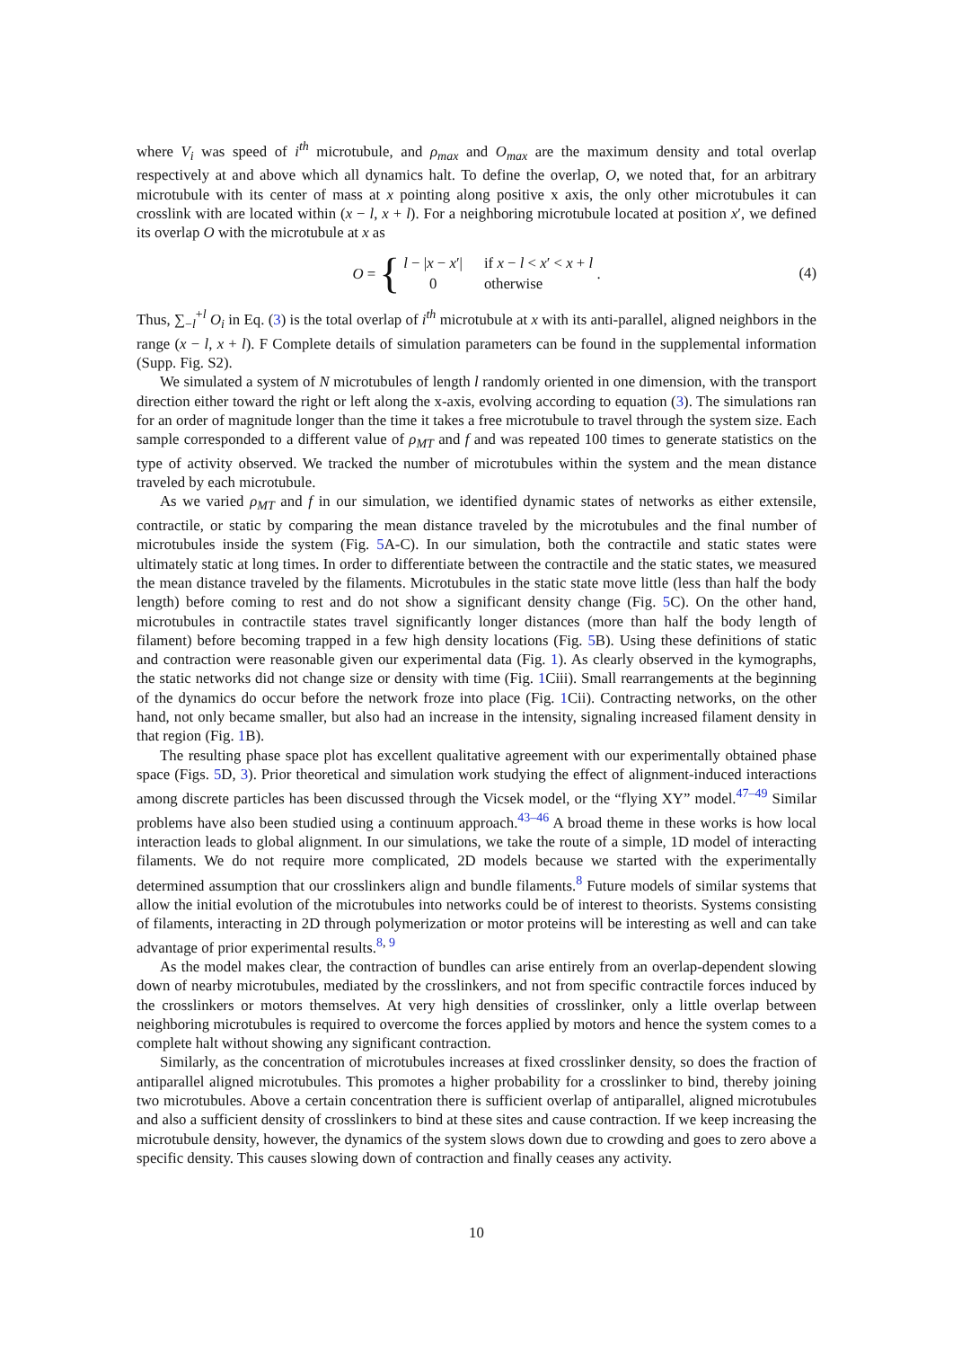where V<sub>i</sub> was speed of i<sup>th</sup> microtubule, and ρ<sub>max</sub> and O<sub>max</sub> are the maximum density and total overlap respectively at and above which all dynamics halt. To define the overlap, O, we noted that, for an arbitrary microtubule with its center of mass at x pointing along positive x axis, the only other microtubules it can crosslink with are located within (x − l, x + l). For a neighboring microtubule located at position x′, we defined its overlap O with the microtubule at x as
O = { l − |x − x′| if x − l < x′ < x + l 0 otherwise .
(4)
Thus, ∑<sub>−l</sub><sup>+l</sup> O<sub>i</sub> in Eq. (3) is the total overlap of i<sup>th</sup> microtubule at x with its anti-parallel, aligned neighbors in the range (x − l, x + l). F Complete details of simulation parameters can be found in the supplemental information (Supp. Fig. S2).
We simulated a system of N microtubules of length l randomly oriented in one dimension, with the transport direction either toward the right or left along the x-axis, evolving according to equation (3). The simulations ran for an order of magnitude longer than the time it takes a free microtubule to travel through the system size. Each sample corresponded to a different value of ρ<sub>MT</sub> and f and was repeated 100 times to generate statistics on the type of activity observed. We tracked the number of microtubules within the system and the mean distance traveled by each microtubule.
As we varied ρ<sub>MT</sub> and f in our simulation, we identified dynamic states of networks as either extensile, contractile, or static by comparing the mean distance traveled by the microtubules and the final number of microtubules inside the system (Fig. 5 A-C). In our simulation, both the contractile and static states were ultimately static at long times. In order to differentiate between the contractile and the static states, we measured the mean distance traveled by the filaments. Microtubules in the static state move little (less than half the body length) before coming to rest and do not show a significant density change (Fig. 5 C). On the other hand, microtubules in contractile states travel significantly longer distances (more than half the body length of filament) before becoming trapped in a few high density locations (Fig. 5 B). Using these definitions of static and contraction were reasonable given our experimental data (Fig. 1). As clearly observed in the kymographs, the static networks did not change size or density with time (Fig. 1 Ciii). Small rearrangements at the beginning of the dynamics do occur before the network froze into place (Fig. 1 Cii). Contracting networks, on the other hand, not only became smaller, but also had an increase in the intensity, signaling increased filament density in that region (Fig. 1 B).
The resulting phase space plot has excellent qualitative agreement with our experimentally obtained phase space (Figs. 5 D, 3). Prior theoretical and simulation work studying the effect of alignment-induced interactions among discrete particles has been discussed through the Vicsek model, or the “flying XY” model.<sup>47–49</sup> Similar problems have also been studied using a continuum approach.<sup>43–46</sup> A broad theme in these works is how local interaction leads to global alignment. In our simulations, we take the route of a simple, 1D model of interacting filaments. We do not require more complicated, 2D models because we started with the experimentally determined assumption that our crosslinkers align and bundle filaments.<sup>8</sup> Future models of similar systems that allow the initial evolution of the microtubules into networks could be of interest to theorists. Systems consisting of filaments, interacting in 2D through polymerization or motor proteins will be interesting as well and can take advantage of prior experimental results.<sup>8, 9</sup>
As the model makes clear, the contraction of bundles can arise entirely from an overlap-dependent slowing down of nearby microtubules, mediated by the crosslinkers, and not from specific contractile forces induced by the crosslinkers or motors themselves. At very high densities of crosslinker, only a little overlap between neighboring microtubules is required to overcome the forces applied by motors and hence the system comes to a complete halt without showing any significant contraction.
Similarly, as the concentration of microtubules increases at fixed crosslinker density, so does the fraction of antiparallel aligned microtubules. This promotes a higher probability for a crosslinker to bind, thereby joining two microtubules. Above a certain concentration there is sufficient overlap of antiparallel, aligned microtubules and also a sufficient density of crosslinkers to bind at these sites and cause contraction. If we keep increasing the microtubule density, however, the dynamics of the system slows down due to crowding and goes to zero above a specific density. This causes slowing down of contraction and finally ceases any activity.
10